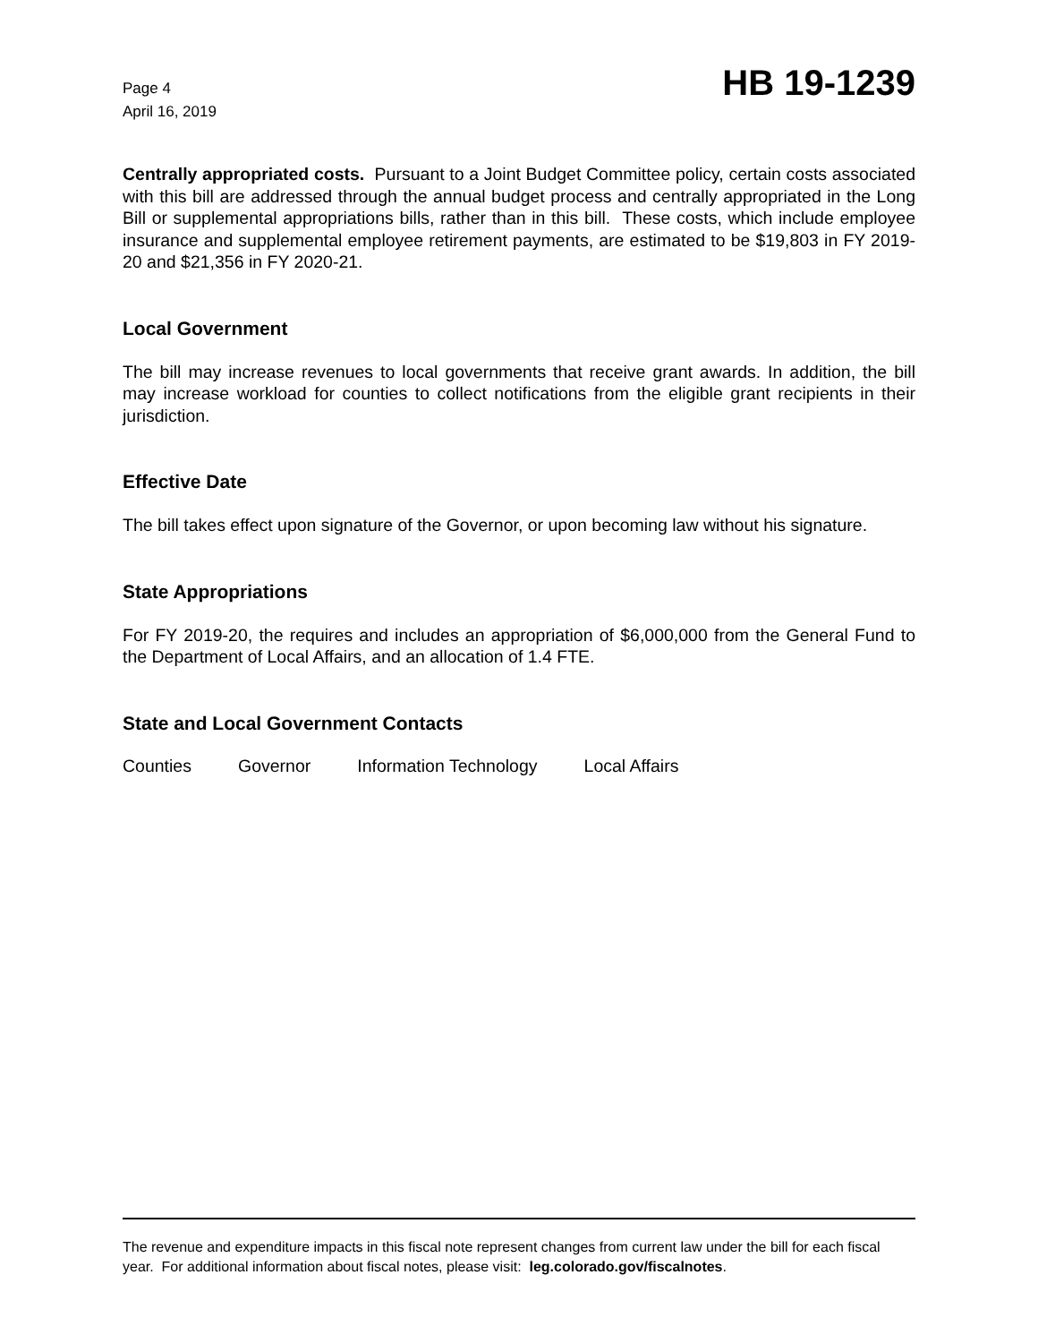Page 4
April 16, 2019
HB 19-1239
Centrally appropriated costs. Pursuant to a Joint Budget Committee policy, certain costs associated with this bill are addressed through the annual budget process and centrally appropriated in the Long Bill or supplemental appropriations bills, rather than in this bill. These costs, which include employee insurance and supplemental employee retirement payments, are estimated to be $19,803 in FY 2019-20 and $21,356 in FY 2020-21.
Local Government
The bill may increase revenues to local governments that receive grant awards. In addition, the bill may increase workload for counties to collect notifications from the eligible grant recipients in their jurisdiction.
Effective Date
The bill takes effect upon signature of the Governor, or upon becoming law without his signature.
State Appropriations
For FY 2019-20, the requires and includes an appropriation of $6,000,000 from the General Fund to the Department of Local Affairs, and an allocation of 1.4 FTE.
State and Local Government Contacts
Counties Governor Information Technology Local Affairs
The revenue and expenditure impacts in this fiscal note represent changes from current law under the bill for each fiscal year. For additional information about fiscal notes, please visit: leg.colorado.gov/fiscalnotes.